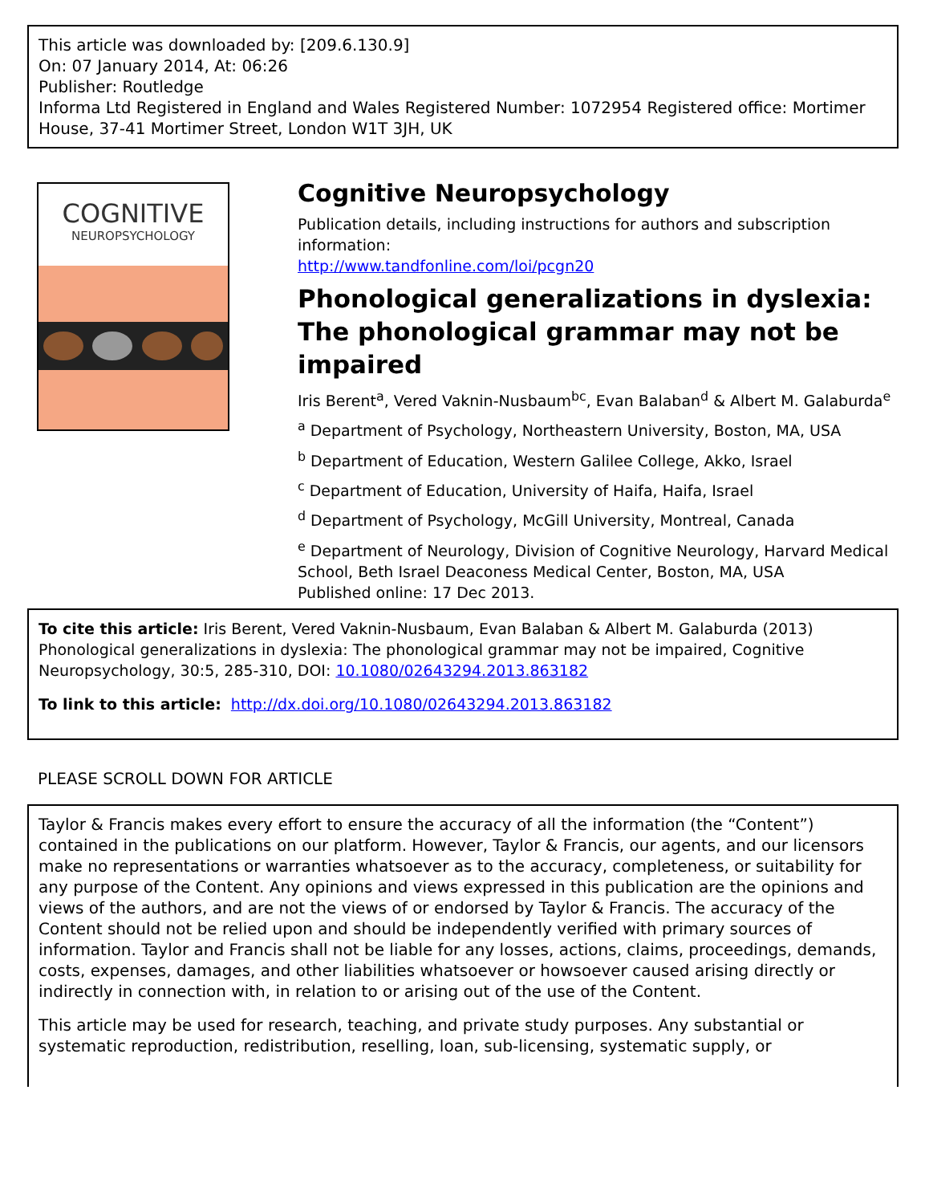This article was downloaded by: [209.6.130.9]
On: 07 January 2014, At: 06:26
Publisher: Routledge
Informa Ltd Registered in England and Wales Registered Number: 1072954 Registered office: Mortimer House, 37-41 Mortimer Street, London W1T 3JH, UK
COGNITIVE
NEUROPSYCHOLOGY
Cognitive Neuropsychology
Publication details, including instructions for authors and subscription information:
http://www.tandfonline.com/loi/pcgn20
Phonological generalizations in dyslexia: The phonological grammar may not be impaired
Iris Berent<sup>a</sup>, Vered Vaknin-Nusbaum<sup>bc</sup>, Evan Balaban<sup>d</sup> & Albert M. Galaburda<sup>e</sup>
<sup>a</sup> Department of Psychology, Northeastern University, Boston, MA, USA
<sup>b</sup> Department of Education, Western Galilee College, Akko, Israel
<sup>c</sup> Department of Education, University of Haifa, Haifa, Israel
<sup>d</sup> Department of Psychology, McGill University, Montreal, Canada
<sup>e</sup> Department of Neurology, Division of Cognitive Neurology, Harvard Medical School, Beth Israel Deaconess Medical Center, Boston, MA, USA
Published online: 17 Dec 2013.
To cite this article: Iris Berent, Vered Vaknin-Nusbaum, Evan Balaban & Albert M. Galaburda (2013) Phonological generalizations in dyslexia: The phonological grammar may not be impaired, Cognitive Neuropsychology, 30:5, 285-310, DOI: 10.1080/02643294.2013.863182
To link to this article: http://dx.doi.org/10.1080/02643294.2013.863182
PLEASE SCROLL DOWN FOR ARTICLE
Taylor & Francis makes every effort to ensure the accuracy of all the information (the “Content”) contained in the publications on our platform. However, Taylor & Francis, our agents, and our licensors make no representations or warranties whatsoever as to the accuracy, completeness, or suitability for any purpose of the Content. Any opinions and views expressed in this publication are the opinions and views of the authors, and are not the views of or endorsed by Taylor & Francis. The accuracy of the Content should not be relied upon and should be independently verified with primary sources of information. Taylor and Francis shall not be liable for any losses, actions, claims, proceedings, demands, costs, expenses, damages, and other liabilities whatsoever or howsoever caused arising directly or indirectly in connection with, in relation to or arising out of the use of the Content.
This article may be used for research, teaching, and private study purposes. Any substantial or systematic reproduction, redistribution, reselling, loan, sub-licensing, systematic supply, or